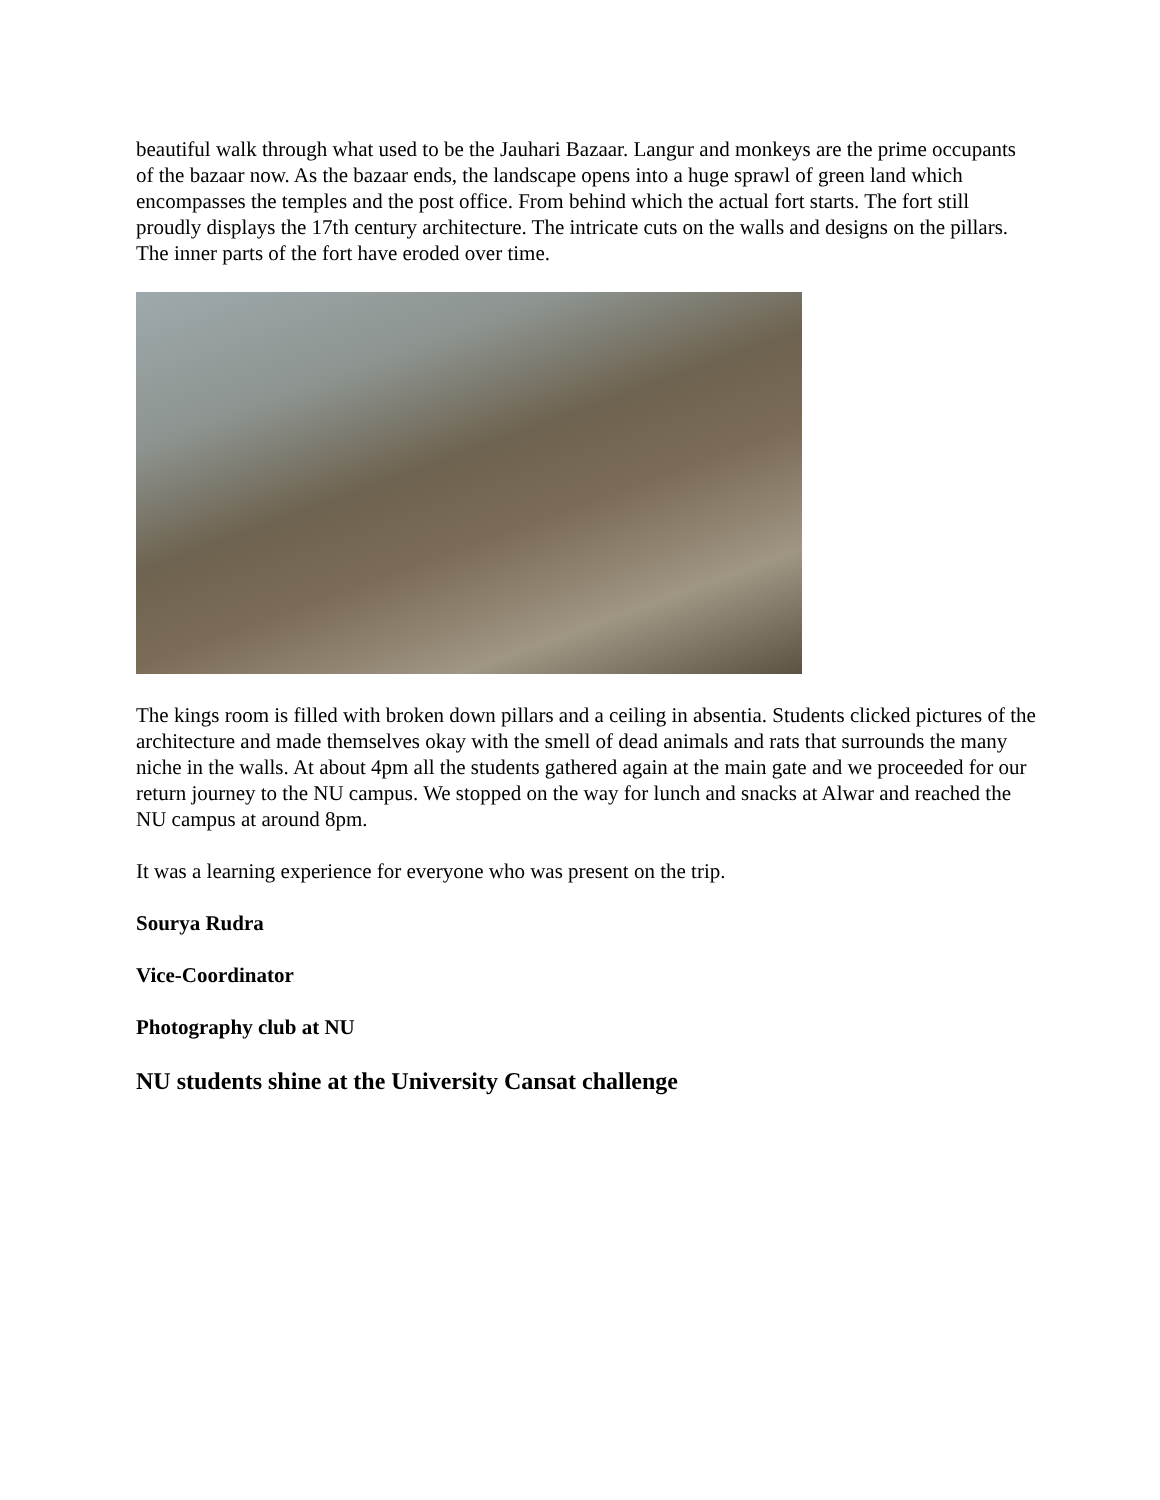beautiful walk through what used to be the Jauhari Bazaar. Langur and monkeys are the prime occupants of the bazaar now. As the bazaar ends, the landscape opens into a huge sprawl of green land which encompasses the temples and the post office. From behind which the actual fort starts. The fort still proudly displays the 17th century architecture. The intricate cuts on the walls and designs on the pillars.
The inner parts of the fort have eroded over time.
The kings room is filled with broken down pillars and a ceiling in absentia. Students clicked pictures of the architecture and made themselves okay with the smell of dead animals and rats that surrounds the many niche in the walls. At about 4pm all the students gathered again at the main gate and we proceeded for our return journey to the NU campus. We stopped on the way for lunch and snacks at Alwar and reached the NU campus at around 8pm.
It was a learning experience for everyone who was present on the trip.
Sourya Rudra
Vice-Coordinator
Photography club at NU
NU students shine at the University Cansat challenge